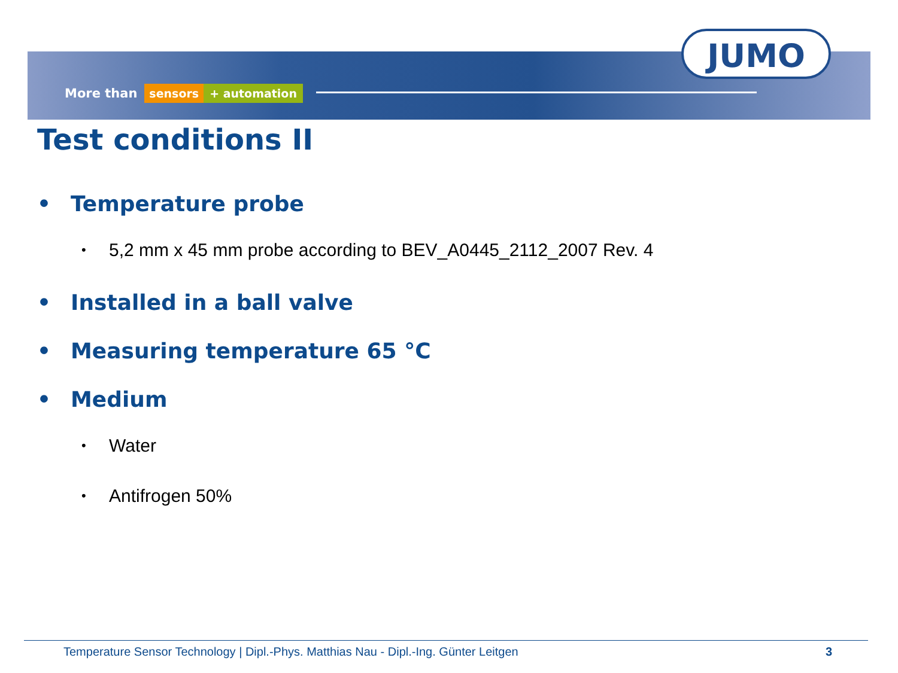More than sensors + automation
JUMO
Test conditions II
• Temperature probe
• 5,2 mm x 45 mm probe according to BEV_A0445_2112_2007 Rev. 4
• Installed in a ball valve
• Measuring temperature 65 °C
• Medium
• Water
• Antifrogen 50%
Temperature Sensor Technology | Dipl.-Phys. Matthias Nau - Dipl.-Ing. Günter Leitgen 3